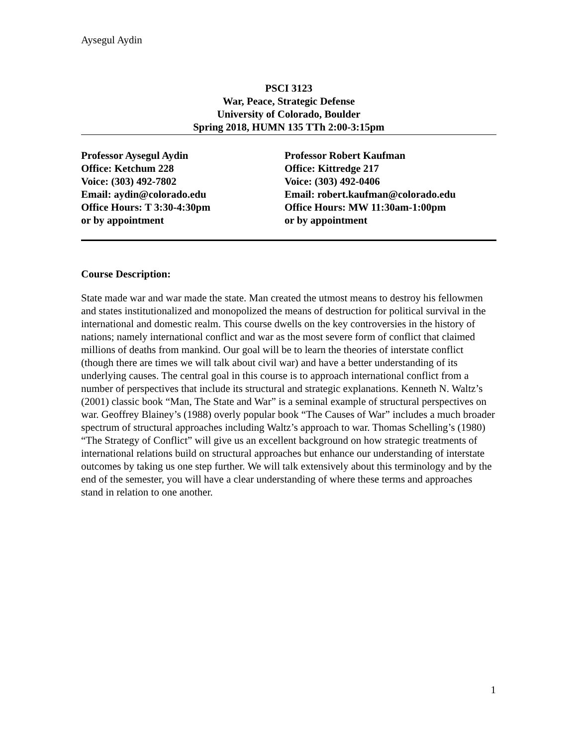Aysegul Aydin
PSCI 3123
War, Peace, Strategic Defense
University of Colorado, Boulder
Spring 2018, HUMN 135 TTh 2:00-3:15pm
Professor Aysegul Aydin
Office: Ketchum 228
Voice: (303) 492-7802
Email: aydin@colorado.edu
Office Hours: T 3:30-4:30pm
or by appointment
Professor Robert Kaufman
Office: Kittredge 217
Voice: (303) 492-0406
Email: robert.kaufman@colorado.edu
Office Hours: MW 11:30am-1:00pm
or by appointment
Course Description:
State made war and war made the state. Man created the utmost means to destroy his fellowmen and states institutionalized and monopolized the means of destruction for political survival in the international and domestic realm. This course dwells on the key controversies in the history of nations; namely international conflict and war as the most severe form of conflict that claimed millions of deaths from mankind. Our goal will be to learn the theories of interstate conflict (though there are times we will talk about civil war) and have a better understanding of its underlying causes. The central goal in this course is to approach international conflict from a number of perspectives that include its structural and strategic explanations. Kenneth N. Waltz’s (2001) classic book “Man, The State and War” is a seminal example of structural perspectives on war. Geoffrey Blainey’s (1988) overly popular book “The Causes of War” includes a much broader spectrum of structural approaches including Waltz’s approach to war. Thomas Schelling’s (1980) “The Strategy of Conflict” will give us an excellent background on how strategic treatments of international relations build on structural approaches but enhance our understanding of interstate outcomes by taking us one step further. We will talk extensively about this terminology and by the end of the semester, you will have a clear understanding of where these terms and approaches stand in relation to one another.
1